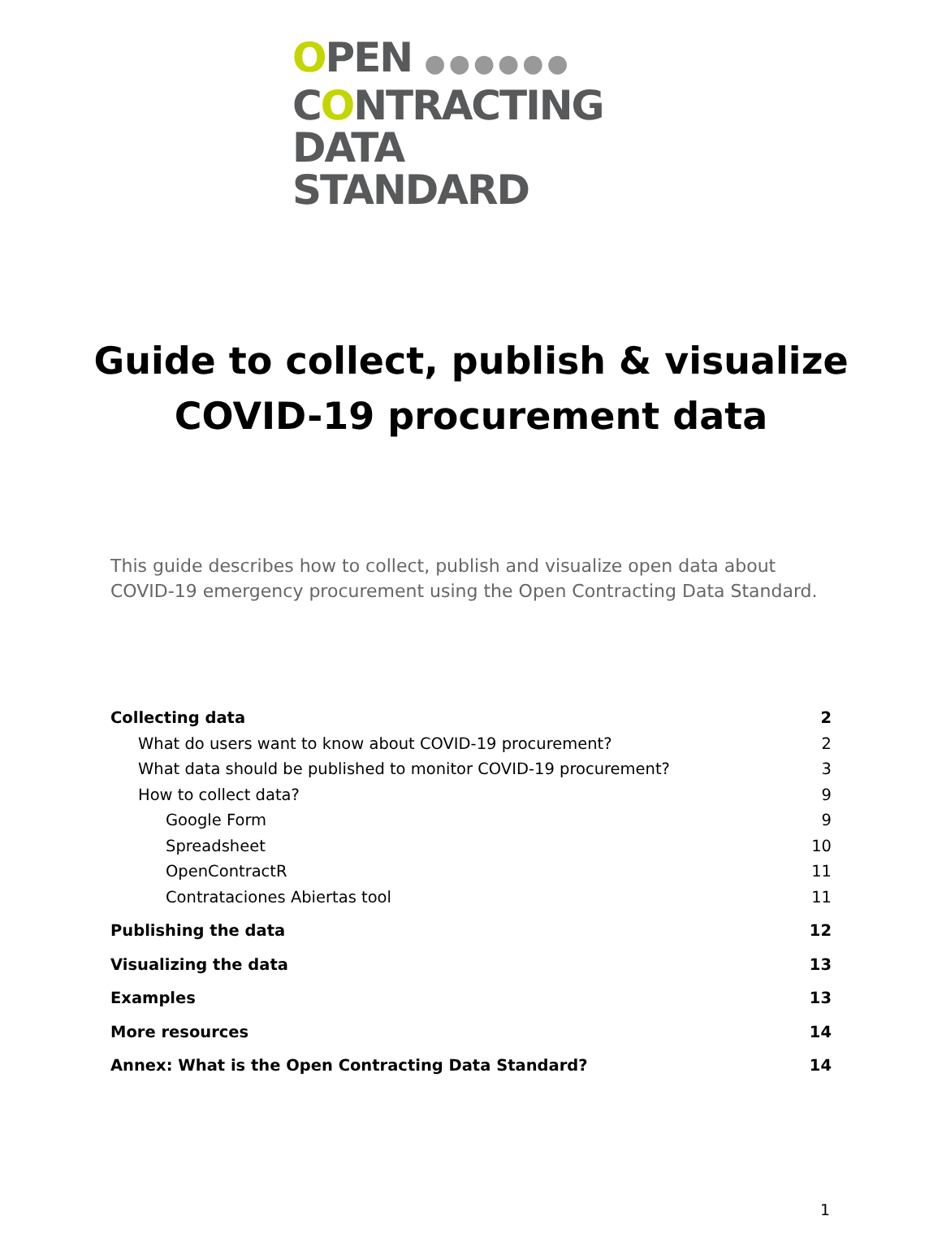OPEN ●●●●●●
CONTRACTING
DATA STANDARD
Guide to collect, publish & visualize
COVID-19 procurement data
This guide describes how to collect, publish and visualize open data about COVID-19 emergency procurement using the Open Contracting Data Standard.
Collecting data 2
What do users want to know about COVID-19 procurement? 2
What data should be published to monitor COVID-19 procurement? 3
How to collect data? 9
Google Form 9
Spreadsheet 10
OpenContractR 11
Contrataciones Abiertas tool 11
Publishing the data 12
Visualizing the data 13
Examples 13
More resources 14
Annex: What is the Open Contracting Data Standard? 14
1